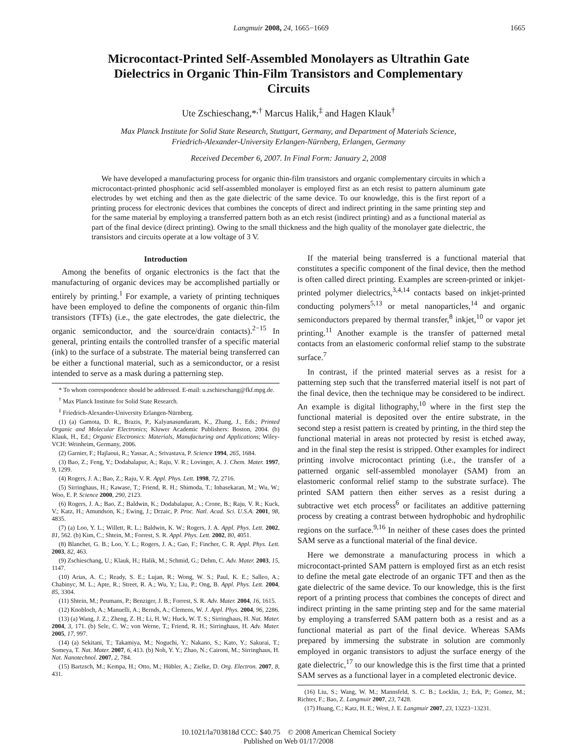Langmuir 2008, 24, 1665−1669 1665
Microcontact-Printed Self-Assembled Monolayers as Ultrathin Gate Dielectrics in Organic Thin-Film Transistors and Complementary Circuits
Ute Zschieschang,*<sup>,†</sup> Marcus Halik,<sup>‡</sup> and Hagen Klauk<sup>†</sup>
Max Planck Institute for Solid State Research, Stuttgart, Germany, and Department of Materials Science,
Friedrich-Alexander-University Erlangen-Nürnberg, Erlangen, Germany
Received December 6, 2007. In Final Form: January 2, 2008
We have developed a manufacturing process for organic thin-film transistors and organic complementary circuits in which a microcontact-printed phosphonic acid self-assembled monolayer is employed first as an etch resist to pattern aluminum gate electrodes by wet etching and then as the gate dielectric of the same device. To our knowledge, this is the first report of a printing process for electronic devices that combines the concepts of direct and indirect printing in the same printing step and for the same material by employing a transferred pattern both as an etch resist (indirect printing) and as a functional material as part of the final device (direct printing). Owing to the small thickness and the high quality of the monolayer gate dielectric, the transistors and circuits operate at a low voltage of 3 V.
Introduction
Among the benefits of organic electronics is the fact that the manufacturing of organic devices may be accomplished partially or entirely by printing.<sup>1</sup> For example, a variety of printing techniques have been employed to define the components of organic thin-film transistors (TFTs) (i.e., the gate electrodes, the gate dielectric, the organic semiconductor, and the source/drain contacts).<sup>2−15</sup> In general, printing entails the controlled transfer of a specific material (ink) to the surface of a substrate. The material being transferred can be either a functional material, such as a semiconductor, or a resist intended to serve as a mask during a patterning step.
* To whom correspondence should be addressed. E-mail: u.zschieschang@fkf.mpg.de.
<sup>†</sup> Max Planck Institute for Solid State Research.
<sup>‡</sup> Friedrich-Alexander-University Erlangen-Nürnberg.
(1) (a) Gamota, D. R., Brazis, P., Kalyanasundaram, K., Zhang, J., Eds.; Printed Organic and Molecular Electronics; Kluwer Academic Publishers: Boston, 2004. (b) Klauk, H., Ed.; Organic Electronics: Materials, Manufacturing and Applications; Wiley-VCH: Weinheim, Germany, 2006.
(2) Garnier, F.; Hajlaoui, R.; Yassar, A.; Srivastava, P. Science 1994, 265, 1684.
(3) Bao, Z.; Feng, Y.; Dodabalapur, A.; Raju, V. R.; Lovinger, A. J. Chem. Mater. 1997, 9, 1299.
(4) Rogers, J. A.; Bao, Z.; Raju, V. R. Appl. Phys. Lett. 1998, 72, 2716.
(5) Sirringhaus, H.; Kawase, T.; Friend, R. H.; Shimoda, T.; Inbasekaran, M.; Wu, W.; Woo, E. P. Science 2000, 290, 2123.
(6) Rogers, J. A.; Bao, Z.; Baldwin, K.; Dodabalapur, A.; Crone, B.; Raju, V. R.; Kuck, V.; Katz, H.; Amundson, K.; Ewing, J.; Drzaic, P. Proc. Natl. Acad. Sci. U.S.A. 2001, 98, 4835.
(7) (a) Loo, Y. L.; Willett, R. L.; Baldwin, K. W.; Rogers, J. A. Appl. Phys. Lett. 2002, 81, 562. (b) Kim, C.; Shtein, M.; Forrest, S. R. Appl. Phys. Lett. 2002, 80, 4051.
(8) Blanchet, G. B.; Loo, Y. L.; Rogers, J. A.; Gao, F.; Fincher, C. R. Appl. Phys. Lett. 2003, 82, 463.
(9) Zschieschang, U.; Klauk, H.; Halik, M.; Schmid, G.; Dehm, C. Adv. Mater. 2003, 15, 1147.
(10) Arias, A. C.; Ready, S. E.; Lujan, R.; Wong, W. S.; Paul, K. E.; Salleo, A.; Chabinyc, M. L.; Apte, R.; Street, R. A.; Wu, Y.; Liu, P.; Ong, B. Appl. Phys. Lett. 2004, 85, 3304.
(11) Shtein, M.; Peumans, P.; Benziger, J. B.; Forrest, S. R. Adv. Mater. 2004, 16, 1615.
(12) Knobloch, A.; Manuelli, A.; Bernds, A.; Clemens, W. J. Appl. Phys. 2004, 96, 2286.
(13) (a) Wang, J. Z.; Zheng, Z. H.; Li, H. W.; Huck, W. T. S.; Sirringhaus, H. Nat. Mater. 2004, 3, 171. (b) Sele, C. W.; von Werne, T.; Friend, R. H.; Sirringhaus, H. Adv. Mater. 2005, 17, 997.
(14) (a) Sekitani, T.; Takamiya, M.; Noguchi, Y.; Nakano, S.; Kato, Y.; Sakurai, T.; Someya, T. Nat. Mater. 2007, 6, 413. (b) Noh, Y. Y.; Zhao, N.; Caironi, M.; Sirringhaus, H. Nat. Nanotechnol. 2007, 2, 784.
(15) Bartzsch, M.; Kempa, H.; Otto, M.; Hübler, A.; Zielke, D. Org. Electron. 2007, 8, 431.
If the material being transferred is a functional material that constitutes a specific component of the final device, then the method is often called direct printing. Examples are screen-printed or inkjet-printed polymer dielectrics,<sup>3,4,14</sup> contacts based on inkjet-printed conducting polymers<sup>5,13</sup> or metal nanoparticles,<sup>14</sup> and organic semiconductors prepared by thermal transfer,<sup>8</sup> inkjet,<sup>10</sup> or vapor jet printing.<sup>11</sup> Another example is the transfer of patterned metal contacts from an elastomeric conformal relief stamp to the substrate surface.<sup>7</sup>
In contrast, if the printed material serves as a resist for a patterning step such that the transferred material itself is not part of the final device, then the technique may be considered to be indirect. An example is digital lithography,<sup>10</sup> where in the first step the functional material is deposited over the entire substrate, in the second step a resist pattern is created by printing, in the third step the functional material in areas not protected by resist is etched away, and in the final step the resist is stripped. Other examples for indirect printing involve microcontact printing (i.e., the transfer of a patterned organic self-assembled monolayer (SAM) from an elastomeric conformal relief stamp to the substrate surface). The printed SAM pattern then either serves as a resist during a subtractive wet etch process<sup>6</sup> or facilitates an additive patterning process by creating a contrast between hydrophobic and hydrophilic regions on the surface.<sup>9,16</sup> In neither of these cases does the printed SAM serve as a functional material of the final device.
Here we demonstrate a manufacturing process in which a microcontact-printed SAM pattern is employed first as an etch resist to define the metal gate electrode of an organic TFT and then as the gate dielectric of the same device. To our knowledge, this is the first report of a printing process that combines the concepts of direct and indirect printing in the same printing step and for the same material by employing a transferred SAM pattern both as a resist and as a functional material as part of the final device. Whereas SAMs prepared by immersing the substrate in solution are commonly employed in organic transistors to adjust the surface energy of the gate dielectric,<sup>17</sup> to our knowledge this is the first time that a printed SAM serves as a functional layer in a completed electronic device.
(16) Liu, S.; Wang, W. M.; Mannsfeld, S. C. B.; Locklin, J.; Erk, P.; Gomez, M.; Richter, F.; Bao, Z. Langmuir 2007, 23, 7428.
(17) Huang, C.; Katz, H. E.; West, J. E. Langmuir 2007, 23, 13223−13231.
10.1021/la703818d CCC: $40.75 © 2008 American Chemical Society
Published on Web 01/17/2008